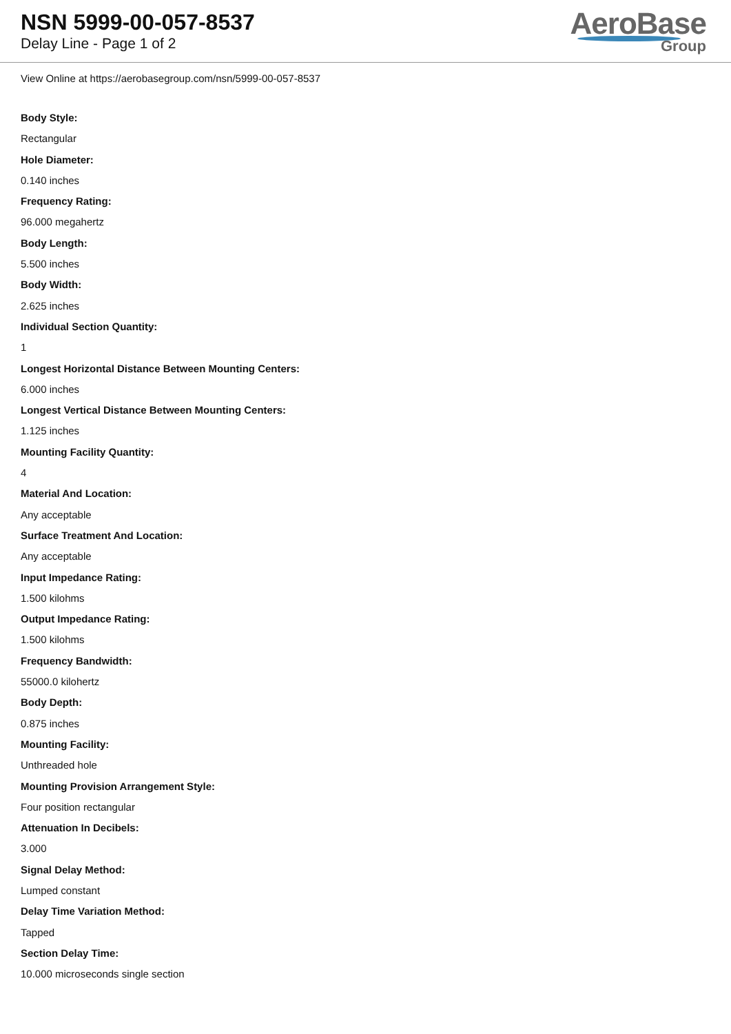NSN 5999-00-057-8537
Delay Line - Page 1 of 2
AeroBase
Group
View Online at https://aerobasegroup.com/nsn/5999-00-057-8537
Body Style:
Rectangular
Hole Diameter:
0.140 inches
Frequency Rating:
96.000 megahertz
Body Length:
5.500 inches
Body Width:
2.625 inches
Individual Section Quantity:
1
Longest Horizontal Distance Between Mounting Centers:
6.000 inches
Longest Vertical Distance Between Mounting Centers:
1.125 inches
Mounting Facility Quantity:
4
Material And Location:
Any acceptable
Surface Treatment And Location:
Any acceptable
Input Impedance Rating:
1.500 kilohms
Output Impedance Rating:
1.500 kilohms
Frequency Bandwidth:
55000.0 kilohertz
Body Depth:
0.875 inches
Mounting Facility:
Unthreaded hole
Mounting Provision Arrangement Style:
Four position rectangular
Attenuation In Decibels:
3.000
Signal Delay Method:
Lumped constant
Delay Time Variation Method:
Tapped
Section Delay Time:
10.000 microseconds single section